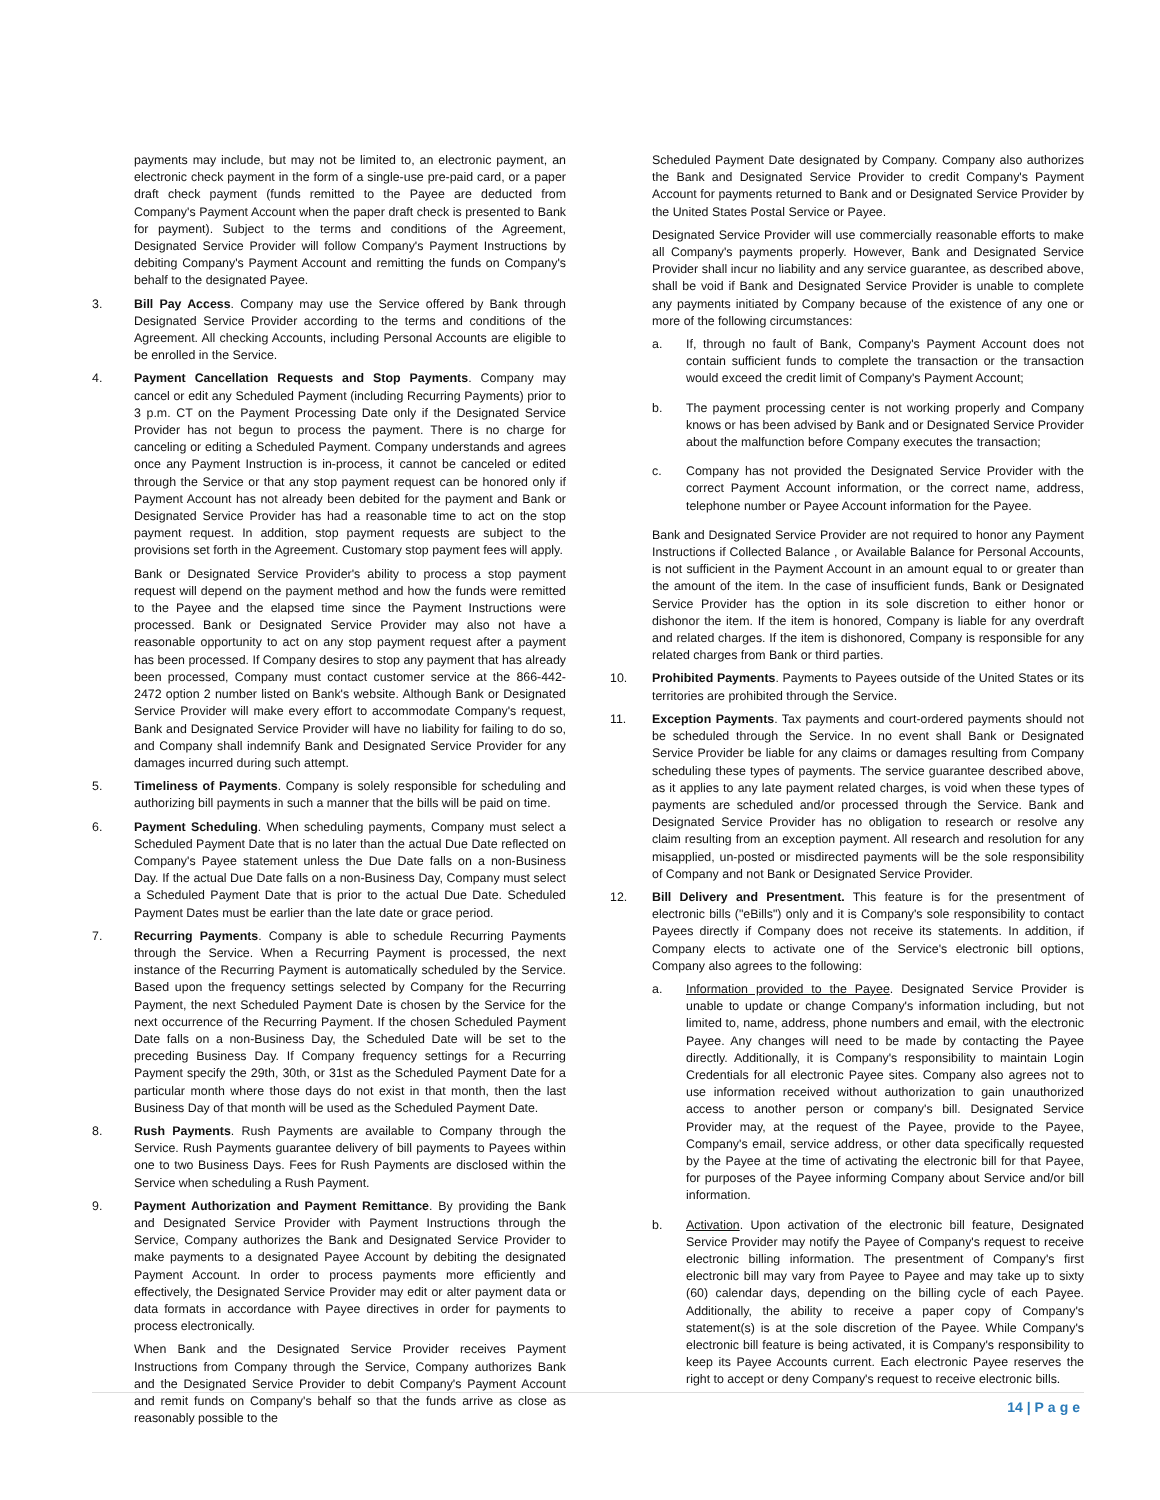payments may include, but may not be limited to, an electronic payment, an electronic check payment in the form of a single-use pre-paid card, or a paper draft check payment (funds remitted to the Payee are deducted from Company's Payment Account when the paper draft check is presented to Bank for payment). Subject to the terms and conditions of the Agreement, Designated Service Provider will follow Company's Payment Instructions by debiting Company's Payment Account and remitting the funds on Company's behalf to the designated Payee.
3. Bill Pay Access. Company may use the Service offered by Bank through Designated Service Provider according to the terms and conditions of the Agreement. All checking Accounts, including Personal Accounts are eligible to be enrolled in the Service.
4. Payment Cancellation Requests and Stop Payments. Company may cancel or edit any Scheduled Payment (including Recurring Payments) prior to 3 p.m. CT on the Payment Processing Date only if the Designated Service Provider has not begun to process the payment. There is no charge for canceling or editing a Scheduled Payment. Company understands and agrees once any Payment Instruction is in-process, it cannot be canceled or edited through the Service or that any stop payment request can be honored only if Payment Account has not already been debited for the payment and Bank or Designated Service Provider has had a reasonable time to act on the stop payment request. In addition, stop payment requests are subject to the provisions set forth in the Agreement. Customary stop payment fees will apply.
Bank or Designated Service Provider's ability to process a stop payment request will depend on the payment method and how the funds were remitted to the Payee and the elapsed time since the Payment Instructions were processed. Bank or Designated Service Provider may also not have a reasonable opportunity to act on any stop payment request after a payment has been processed. If Company desires to stop any payment that has already been processed, Company must contact customer service at the 866-442-2472 option 2 number listed on Bank's website. Although Bank or Designated Service Provider will make every effort to accommodate Company's request, Bank and Designated Service Provider will have no liability for failing to do so, and Company shall indemnify Bank and Designated Service Provider for any damages incurred during such attempt.
5. Timeliness of Payments. Company is solely responsible for scheduling and authorizing bill payments in such a manner that the bills will be paid on time.
6. Payment Scheduling. When scheduling payments, Company must select a Scheduled Payment Date that is no later than the actual Due Date reflected on Company's Payee statement unless the Due Date falls on a non-Business Day. If the actual Due Date falls on a non-Business Day, Company must select a Scheduled Payment Date that is prior to the actual Due Date. Scheduled Payment Dates must be earlier than the late date or grace period.
7. Recurring Payments. Company is able to schedule Recurring Payments through the Service. When a Recurring Payment is processed, the next instance of the Recurring Payment is automatically scheduled by the Service. Based upon the frequency settings selected by Company for the Recurring Payment, the next Scheduled Payment Date is chosen by the Service for the next occurrence of the Recurring Payment. If the chosen Scheduled Payment Date falls on a non-Business Day, the Scheduled Date will be set to the preceding Business Day. If Company frequency settings for a Recurring Payment specify the 29th, 30th, or 31st as the Scheduled Payment Date for a particular month where those days do not exist in that month, then the last Business Day of that month will be used as the Scheduled Payment Date.
8. Rush Payments. Rush Payments are available to Company through the Service. Rush Payments guarantee delivery of bill payments to Payees within one to two Business Days. Fees for Rush Payments are disclosed within the Service when scheduling a Rush Payment.
9. Payment Authorization and Payment Remittance. By providing the Bank and Designated Service Provider with Payment Instructions through the Service, Company authorizes the Bank and Designated Service Provider to make payments to a designated Payee Account by debiting the designated Payment Account. In order to process payments more efficiently and effectively, the Designated Service Provider may edit or alter payment data or data formats in accordance with Payee directives in order for payments to process electronically.
When Bank and the Designated Service Provider receives Payment Instructions from Company through the Service, Company authorizes Bank and the Designated Service Provider to debit Company's Payment Account and remit funds on Company's behalf so that the funds arrive as close as reasonably possible to the
Scheduled Payment Date designated by Company. Company also authorizes the Bank and Designated Service Provider to credit Company's Payment Account for payments returned to Bank and or Designated Service Provider by the United States Postal Service or Payee.
Designated Service Provider will use commercially reasonable efforts to make all Company's payments properly. However, Bank and Designated Service Provider shall incur no liability and any service guarantee, as described above, shall be void if Bank and Designated Service Provider is unable to complete any payments initiated by Company because of the existence of any one or more of the following circumstances:
a. If, through no fault of Bank, Company's Payment Account does not contain sufficient funds to complete the transaction or the transaction would exceed the credit limit of Company's Payment Account;
b. The payment processing center is not working properly and Company knows or has been advised by Bank and or Designated Service Provider about the malfunction before Company executes the transaction;
c. Company has not provided the Designated Service Provider with the correct Payment Account information, or the correct name, address, telephone number or Payee Account information for the Payee.
Bank and Designated Service Provider are not required to honor any Payment Instructions if Collected Balance , or Available Balance for Personal Accounts, is not sufficient in the Payment Account in an amount equal to or greater than the amount of the item. In the case of insufficient funds, Bank or Designated Service Provider has the option in its sole discretion to either honor or dishonor the item. If the item is honored, Company is liable for any overdraft and related charges. If the item is dishonored, Company is responsible for any related charges from Bank or third parties.
10. Prohibited Payments. Payments to Payees outside of the United States or its territories are prohibited through the Service.
11. Exception Payments. Tax payments and court-ordered payments should not be scheduled through the Service. In no event shall Bank or Designated Service Provider be liable for any claims or damages resulting from Company scheduling these types of payments. The service guarantee described above, as it applies to any late payment related charges, is void when these types of payments are scheduled and/or processed through the Service. Bank and Designated Service Provider has no obligation to research or resolve any claim resulting from an exception payment. All research and resolution for any misapplied, un-posted or misdirected payments will be the sole responsibility of Company and not Bank or Designated Service Provider.
12. Bill Delivery and Presentment. This feature is for the presentment of electronic bills ("eBills") only and it is Company's sole responsibility to contact Payees directly if Company does not receive its statements. In addition, if Company elects to activate one of the Service's electronic bill options, Company also agrees to the following:
a. Information provided to the Payee. Designated Service Provider is unable to update or change Company's information including, but not limited to, name, address, phone numbers and email, with the electronic Payee. Any changes will need to be made by contacting the Payee directly. Additionally, it is Company's responsibility to maintain Login Credentials for all electronic Payee sites. Company also agrees not to use information received without authorization to gain unauthorized access to another person or company's bill. Designated Service Provider may, at the request of the Payee, provide to the Payee, Company's email, service address, or other data specifically requested by the Payee at the time of activating the electronic bill for that Payee, for purposes of the Payee informing Company about Service and/or bill information.
b. Activation. Upon activation of the electronic bill feature, Designated Service Provider may notify the Payee of Company's request to receive electronic billing information. The presentment of Company's first electronic bill may vary from Payee to Payee and may take up to sixty (60) calendar days, depending on the billing cycle of each Payee. Additionally, the ability to receive a paper copy of Company's statement(s) is at the sole discretion of the Payee. While Company's electronic bill feature is being activated, it is Company's responsibility to keep its Payee Accounts current. Each electronic Payee reserves the right to accept or deny Company's request to receive electronic bills.
14 | Page